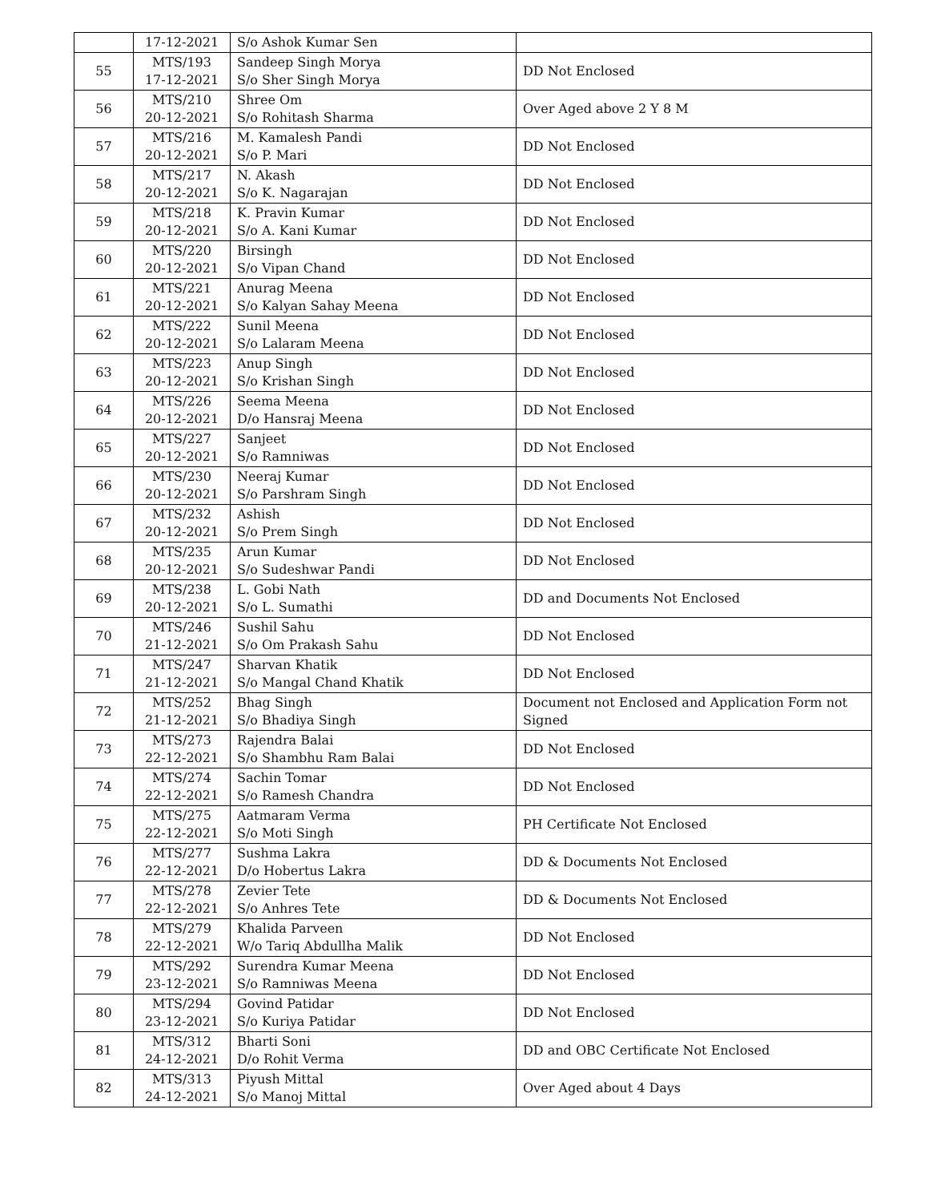| | 17-12-2021 | S/o Ashok Kumar Sen | |
| 55 | MTS/193 17-12-2021 | Sandeep Singh Morya S/o Sher Singh Morya | DD Not Enclosed |
| 56 | MTS/210 20-12-2021 | Shree Om S/o Rohitash Sharma | Over Aged above 2 Y 8 M |
| 57 | MTS/216 20-12-2021 | M. Kamalesh Pandi S/o P. Mari | DD Not Enclosed |
| 58 | MTS/217 20-12-2021 | N. Akash S/o K. Nagarajan | DD Not Enclosed |
| 59 | MTS/218 20-12-2021 | K. Pravin Kumar S/o A. Kani Kumar | DD Not Enclosed |
| 60 | MTS/220 20-12-2021 | Birsingh S/o Vipan Chand | DD Not Enclosed |
| 61 | MTS/221 20-12-2021 | Anurag Meena S/o Kalyan Sahay Meena | DD Not Enclosed |
| 62 | MTS/222 20-12-2021 | Sunil Meena S/o Lalaram Meena | DD Not Enclosed |
| 63 | MTS/223 20-12-2021 | Anup Singh S/o Krishan Singh | DD Not Enclosed |
| 64 | MTS/226 20-12-2021 | Seema Meena D/o Hansraj Meena | DD Not Enclosed |
| 65 | MTS/227 20-12-2021 | Sanjeet S/o Ramniwas | DD Not Enclosed |
| 66 | MTS/230 20-12-2021 | Neeraj Kumar S/o Parshram Singh | DD Not Enclosed |
| 67 | MTS/232 20-12-2021 | Ashish S/o Prem Singh | DD Not Enclosed |
| 68 | MTS/235 20-12-2021 | Arun Kumar S/o Sudeshwar Pandi | DD Not Enclosed |
| 69 | MTS/238 20-12-2021 | L. Gobi Nath S/o L. Sumathi | DD and Documents Not Enclosed |
| 70 | MTS/246 21-12-2021 | Sushil Sahu S/o Om Prakash Sahu | DD Not Enclosed |
| 71 | MTS/247 21-12-2021 | Sharvan Khatik S/o Mangal Chand Khatik | DD Not Enclosed |
| 72 | MTS/252 21-12-2021 | Bhag Singh S/o Bhadiya Singh | Document not Enclosed and Application Form not Signed |
| 73 | MTS/273 22-12-2021 | Rajendra Balai S/o Shambhu Ram Balai | DD Not Enclosed |
| 74 | MTS/274 22-12-2021 | Sachin Tomar S/o Ramesh Chandra | DD Not Enclosed |
| 75 | MTS/275 22-12-2021 | Aatmaram Verma S/o Moti Singh | PH Certificate Not Enclosed |
| 76 | MTS/277 22-12-2021 | Sushma Lakra D/o Hobertus Lakra | DD & Documents Not Enclosed |
| 77 | MTS/278 22-12-2021 | Zevier Tete S/o Anhres Tete | DD & Documents Not Enclosed |
| 78 | MTS/279 22-12-2021 | Khalida Parveen W/o Tariq Abdullha Malik | DD Not Enclosed |
| 79 | MTS/292 23-12-2021 | Surendra Kumar Meena S/o Ramniwas Meena | DD Not Enclosed |
| 80 | MTS/294 23-12-2021 | Govind Patidar S/o Kuriya Patidar | DD Not Enclosed |
| 81 | MTS/312 24-12-2021 | Bharti Soni D/o Rohit Verma | DD and OBC Certificate Not Enclosed |
| 82 | MTS/313 24-12-2021 | Piyush Mittal S/o Manoj Mittal | Over Aged about 4 Days |